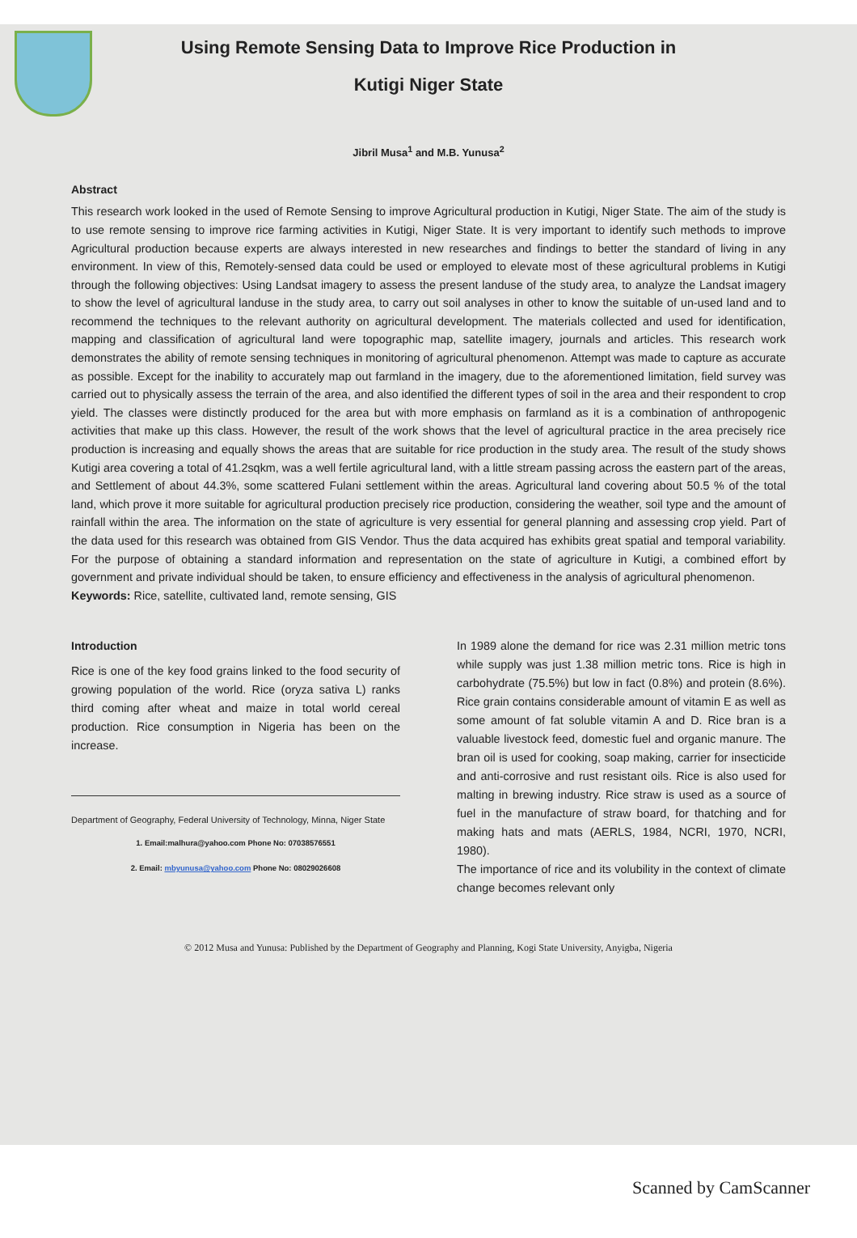Using Remote Sensing Data to Improve Rice Production in
Kutigi Niger State
Jibril Musa<sup>1</sup> and M.B. Yunusa<sup>2</sup>
Abstract
This research work looked in the used of Remote Sensing to improve Agricultural production in Kutigi, Niger State. The aim of the study is to use remote sensing to improve rice farming activities in Kutigi, Niger State. It is very important to identify such methods to improve Agricultural production because experts are always interested in new researches and findings to better the standard of living in any environment. In view of this, Remotely-sensed data could be used or employed to elevate most of these agricultural problems in Kutigi through the following objectives: Using Landsat imagery to assess the present landuse of the study area, to analyze the Landsat imagery to show the level of agricultural landuse in the study area, to carry out soil analyses in other to know the suitable of un-used land and to recommend the techniques to the relevant authority on agricultural development. The materials collected and used for identification, mapping and classification of agricultural land were topographic map, satellite imagery, journals and articles. This research work demonstrates the ability of remote sensing techniques in monitoring of agricultural phenomenon. Attempt was made to capture as accurate as possible. Except for the inability to accurately map out farmland in the imagery, due to the aforementioned limitation, field survey was carried out to physically assess the terrain of the area, and also identified the different types of soil in the area and their respondent to crop yield. The classes were distinctly produced for the area but with more emphasis on farmland as it is a combination of anthropogenic activities that make up this class. However, the result of the work shows that the level of agricultural practice in the area precisely rice production is increasing and equally shows the areas that are suitable for rice production in the study area. The result of the study shows Kutigi area covering a total of 41.2sqkm, was a well fertile agricultural land, with a little stream passing across the eastern part of the areas, and Settlement of about 44.3%, some scattered Fulani settlement within the areas. Agricultural land covering about 50.5 % of the total land, which prove it more suitable for agricultural production precisely rice production, considering the weather, soil type and the amount of rainfall within the area. The information on the state of agriculture is very essential for general planning and assessing crop yield. Part of the data used for this research was obtained from GIS Vendor. Thus the data acquired has exhibits great spatial and temporal variability. For the purpose of obtaining a standard information and representation on the state of agriculture in Kutigi, a combined effort by government and private individual should be taken, to ensure efficiency and effectiveness in the analysis of agricultural phenomenon.
Keywords: Rice, satellite, cultivated land, remote sensing, GIS
Introduction
Rice is one of the key food grains linked to the food security of growing population of the world. Rice (oryza sativa L) ranks third coming after wheat and maize in total world cereal production. Rice consumption in Nigeria has been on the increase.
Department of Geography, Federal University of Technology, Minna, Niger State
1. Email:malhura@yahoo.com Phone No: 07038576551
2. Email: mbyunusa@yahoo.com Phone No: 08029026608
In 1989 alone the demand for rice was 2.31 million metric tons while supply was just 1.38 million metric tons. Rice is high in carbohydrate (75.5%) but low in fact (0.8%) and protein (8.6%). Rice grain contains considerable amount of vitamin E as well as some amount of fat soluble vitamin A and D. Rice bran is a valuable livestock feed, domestic fuel and organic manure. The bran oil is used for cooking, soap making, carrier for insecticide and anti-corrosive and rust resistant oils. Rice is also used for malting in brewing industry. Rice straw is used as a source of fuel in the manufacture of straw board, for thatching and for making hats and mats (AERLS, 1984, NCRI, 1970, NCRI, 1980).
The importance of rice and its volubility in the context of climate change becomes relevant only
© 2012 Musa and Yunusa: Published by the Department of Geography and Planning, Kogi State University, Anyigba, Nigeria
Scanned by CamScanner